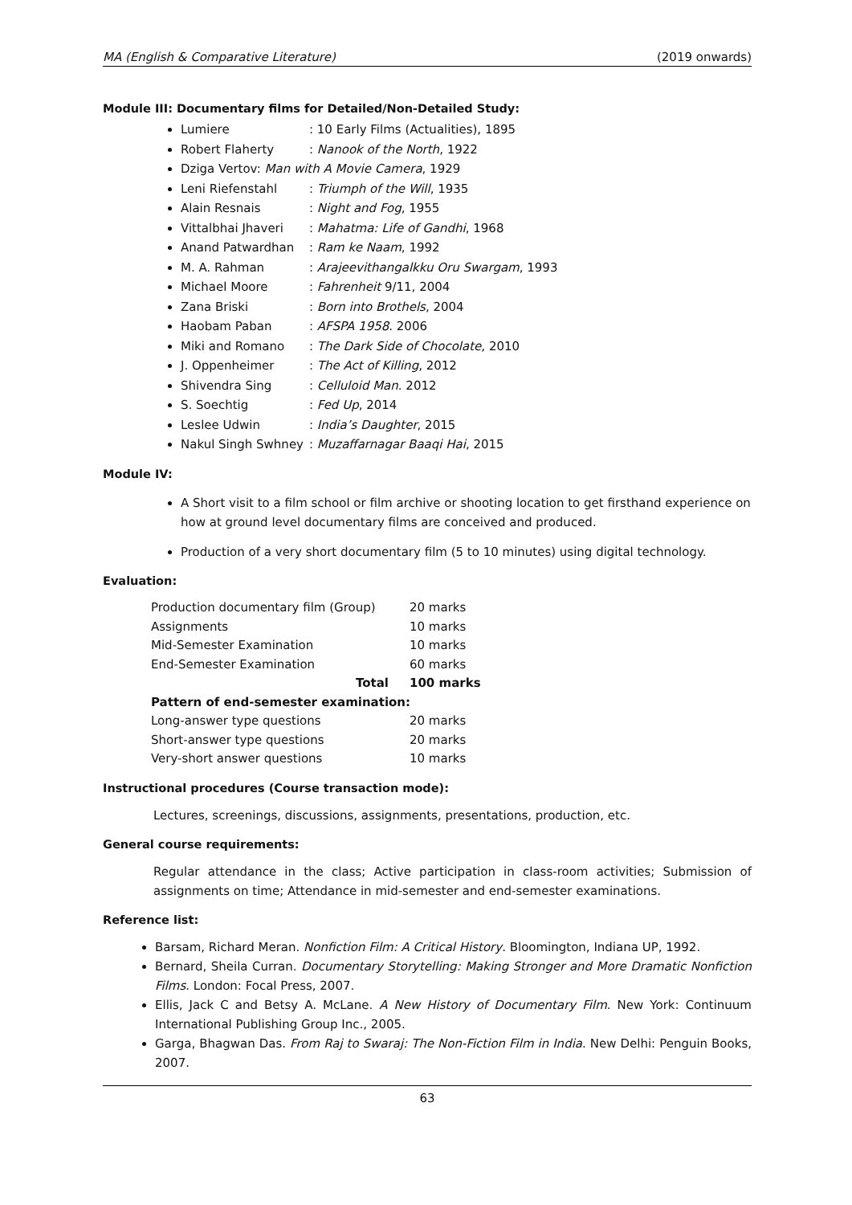MA (English & Comparative Literature) (2019 onwards)
Module III: Documentary films for Detailed/Non-Detailed Study:
Lumiere: 10 Early Films (Actualities), 1895
Robert Flaherty: Nanook of the North, 1922
Dziga Vertov: Man with A Movie Camera, 1929
Leni Riefenstahl: Triumph of the Will, 1935
Alain Resnais: Night and Fog, 1955
Vittalbhai Jhaveri: Mahatma: Life of Gandhi, 1968
Anand Patwardhan: Ram ke Naam, 1992
M. A. Rahman: Arajeevithangalkku Oru Swargam, 1993
Michael Moore: Fahrenheit 9/11, 2004
Zana Briski: Born into Brothels, 2004
Haobam Paban: AFSPA 1958. 2006
Miki and Romano: The Dark Side of Chocolate, 2010
J. Oppenheimer: The Act of Killing, 2012
Shivendra Sing: Celluloid Man. 2012
S. Soechtig: Fed Up, 2014
Leslee Udwin: India’s Daughter, 2015
Nakul Singh Swhney: Muzaffarnagar Baaqi Hai, 2015
Module IV:
A Short visit to a film school or film archive or shooting location to get firsthand experience on how at ground level documentary films are conceived and produced.
Production of a very short documentary film (5 to 10 minutes) using digital technology.
Evaluation:
| Production documentary film (Group) | 20 marks |
| Assignments | 10 marks |
| Mid-Semester Examination | 10 marks |
| End-Semester Examination | 60 marks |
| Total | 100 marks |
| Pattern of end-semester examination: | |
| Long-answer type questions | 20 marks |
| Short-answer type questions | 20 marks |
| Very-short answer questions | 10 marks |
Instructional procedures (Course transaction mode):
Lectures, screenings, discussions, assignments, presentations, production, etc.
General course requirements:
Regular attendance in the class; Active participation in class-room activities; Submission of assignments on time; Attendance in mid-semester and end-semester examinations.
Reference list:
Barsam, Richard Meran. Nonfiction Film: A Critical History. Bloomington, Indiana UP, 1992.
Bernard, Sheila Curran. Documentary Storytelling: Making Stronger and More Dramatic Nonfiction Films. London: Focal Press, 2007.
Ellis, Jack C and Betsy A. McLane. A New History of Documentary Film. New York: Continuum International Publishing Group Inc., 2005.
Garga, Bhagwan Das. From Raj to Swaraj: The Non-Fiction Film in India. New Delhi: Penguin Books, 2007.
63